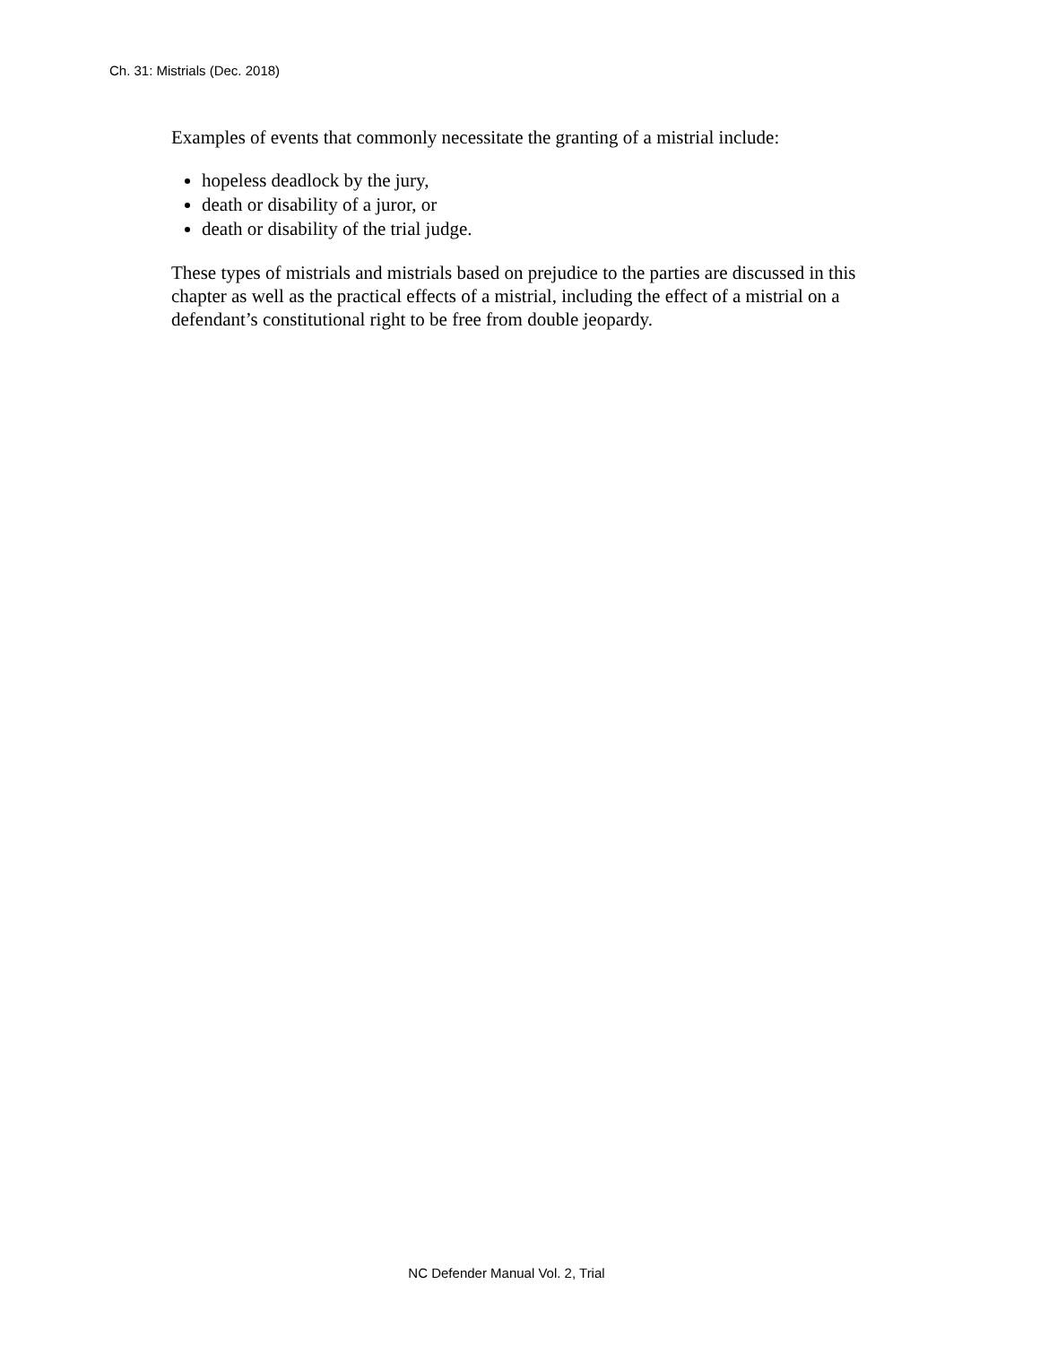Ch. 31: Mistrials (Dec. 2018)
Examples of events that commonly necessitate the granting of a mistrial include:
hopeless deadlock by the jury,
death or disability of a juror, or
death or disability of the trial judge.
These types of mistrials and mistrials based on prejudice to the parties are discussed in this chapter as well as the practical effects of a mistrial, including the effect of a mistrial on a defendant’s constitutional right to be free from double jeopardy.
NC Defender Manual Vol. 2, Trial